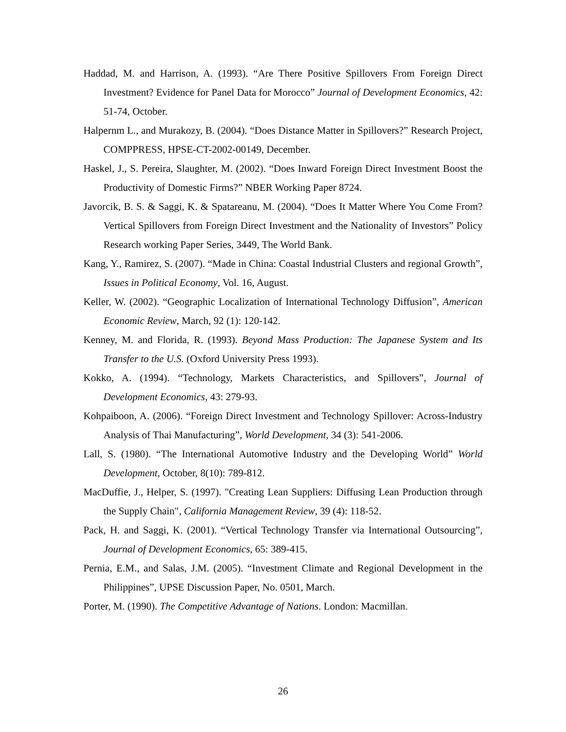Haddad, M. and Harrison, A. (1993). “Are There Positive Spillovers From Foreign Direct Investment? Evidence for Panel Data for Morocco” Journal of Development Economics, 42: 51-74, October.
Halpernm L., and Murakozy, B. (2004). “Does Distance Matter in Spillovers?” Research Project, COMPPRESS, HPSE-CT-2002-00149, December.
Haskel, J., S. Pereira, Slaughter, M. (2002). “Does Inward Foreign Direct Investment Boost the Productivity of Domestic Firms?” NBER Working Paper 8724.
Javorcik, B. S. & Saggi, K. & Spatareanu, M. (2004). “Does It Matter Where You Come From? Vertical Spillovers from Foreign Direct Investment and the Nationality of Investors” Policy Research working Paper Series, 3449, The World Bank.
Kang, Y., Ramirez, S. (2007). “Made in China: Coastal Industrial Clusters and regional Growth”, Issues in Political Economy, Vol. 16, August.
Keller, W. (2002). “Geographic Localization of International Technology Diffusion”, American Economic Review, March, 92 (1): 120-142.
Kenney, M. and Florida, R. (1993). Beyond Mass Production: The Japanese System and Its Transfer to the U.S. (Oxford University Press 1993).
Kokko, A. (1994). “Technology, Markets Characteristics, and Spillovers”, Journal of Development Economics, 43: 279-93.
Kohpaiboon, A. (2006). “Foreign Direct Investment and Technology Spillover: Across-Industry Analysis of Thai Manufacturing”, World Development, 34 (3): 541-2006.
Lall, S. (1980). “The International Automotive Industry and the Developing World” World Development, October, 8(10): 789-812.
MacDuffie, J., Helper, S. (1997). "Creating Lean Suppliers: Diffusing Lean Production through the Supply Chain", California Management Review, 39 (4): 118-52.
Pack, H. and Saggi, K. (2001). “Vertical Technology Transfer via International Outsourcing”, Journal of Development Economics, 65: 389-415.
Pernia, E.M., and Salas, J.M. (2005). “Investment Climate and Regional Development in the Philippines”, UPSE Discussion Paper, No. 0501, March.
Porter, M. (1990). The Competitive Advantage of Nations. London: Macmillan.
26